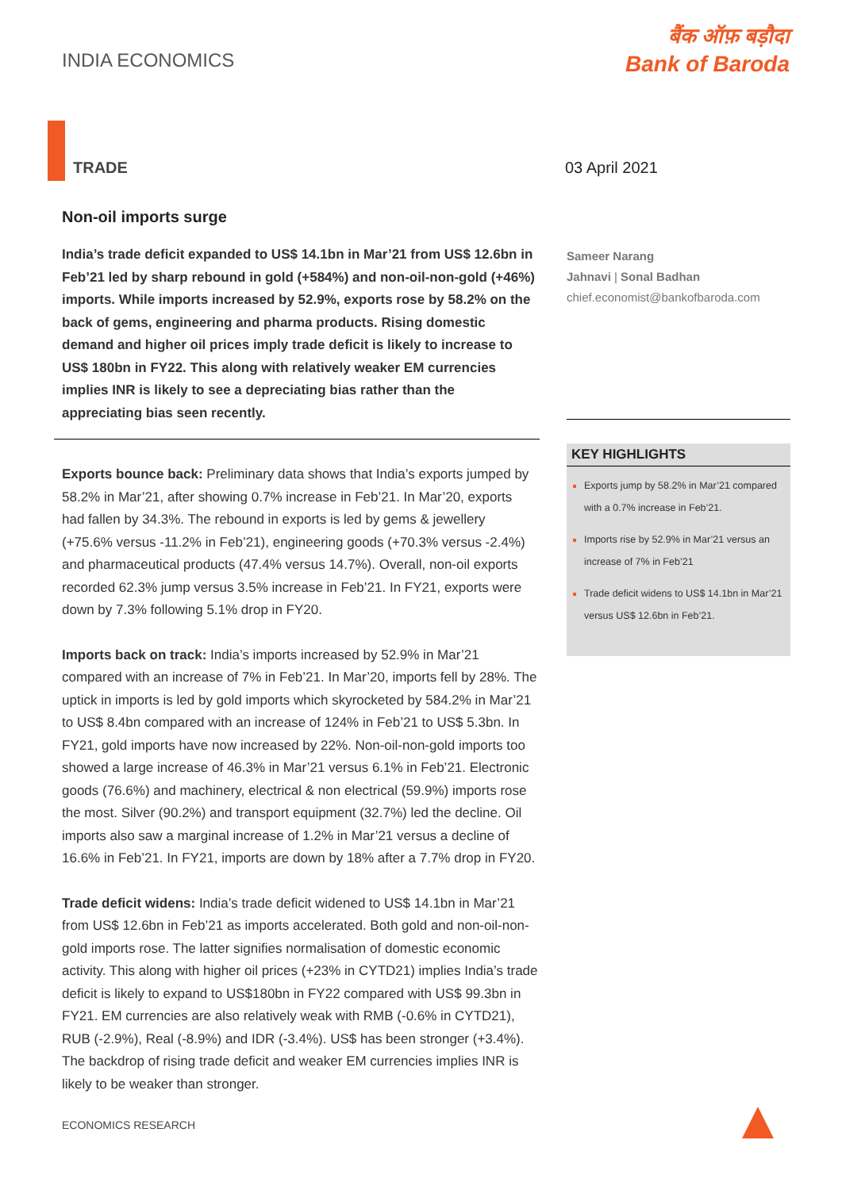INDIA ECONOMICS
बैंक ऑफ़ बड़ौदा
Bank of Baroda
TRADE 03 April 2021
Non-oil imports surge
India’s trade deficit expanded to US$ 14.1bn in Mar’21 from US$ 12.6bn in Feb’21 led by sharp rebound in gold (+584%) and non-oil-non-gold (+46%) imports. While imports increased by 52.9%, exports rose by 58.2% on the back of gems, engineering and pharma products. Rising domestic demand and higher oil prices imply trade deficit is likely to increase to US$ 180bn in FY22. This along with relatively weaker EM currencies implies INR is likely to see a depreciating bias rather than the appreciating bias seen recently.
Exports bounce back: Preliminary data shows that India’s exports jumped by 58.2% in Mar’21, after showing 0.7% increase in Feb’21. In Mar’20, exports had fallen by 34.3%. The rebound in exports is led by gems & jewellery (+75.6% versus -11.2% in Feb’21), engineering goods (+70.3% versus -2.4%) and pharmaceutical products (47.4% versus 14.7%). Overall, non-oil exports recorded 62.3% jump versus 3.5% increase in Feb’21. In FY21, exports were down by 7.3% following 5.1% drop in FY20.
Imports back on track: India’s imports increased by 52.9% in Mar’21 compared with an increase of 7% in Feb’21. In Mar’20, imports fell by 28%. The uptick in imports is led by gold imports which skyrocketed by 584.2% in Mar’21 to US$ 8.4bn compared with an increase of 124% in Feb’21 to US$ 5.3bn. In FY21, gold imports have now increased by 22%. Non-oil-non-gold imports too showed a large increase of 46.3% in Mar’21 versus 6.1% in Feb’21. Electronic goods (76.6%) and machinery, electrical & non electrical (59.9%) imports rose the most. Silver (90.2%) and transport equipment (32.7%) led the decline. Oil imports also saw a marginal increase of 1.2% in Mar’21 versus a decline of 16.6% in Feb’21. In FY21, imports are down by 18% after a 7.7% drop in FY20.
Trade deficit widens: India’s trade deficit widened to US$ 14.1bn in Mar’21 from US$ 12.6bn in Feb’21 as imports accelerated. Both gold and non-oil-non-gold imports rose. The latter signifies normalisation of domestic economic activity. This along with higher oil prices (+23% in CYTD21) implies India’s trade deficit is likely to expand to US$180bn in FY22 compared with US$ 99.3bn in FY21. EM currencies are also relatively weak with RMB (-0.6% in CYTD21), RUB (-2.9%), Real (-8.9%) and IDR (-3.4%). US$ has been stronger (+3.4%). The backdrop of rising trade deficit and weaker EM currencies implies INR is likely to be weaker than stronger.
Sameer Narang
Jahnavi | Sonal Badhan
chief.economist@bankofbaroda.com
KEY HIGHLIGHTS
Exports jump by 58.2% in Mar’21 compared with a 0.7% increase in Feb’21.
Imports rise by 52.9% in Mar’21 versus an increase of 7% in Feb’21
Trade deficit widens to US$ 14.1bn in Mar’21 versus US$ 12.6bn in Feb’21.
ECONOMICS RESEARCH